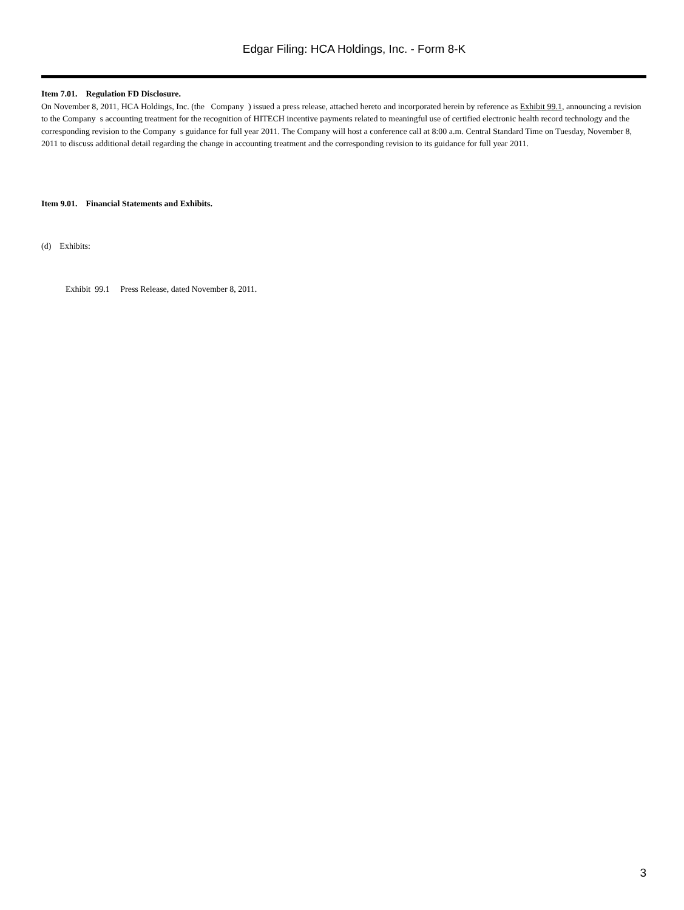Edgar Filing: HCA Holdings, Inc. - Form 8-K
Item 7.01. Regulation FD Disclosure.
On November 8, 2011, HCA Holdings, Inc. (the Company ) issued a press release, attached hereto and incorporated herein by reference as Exhibit 99.1, announcing a revision to the Company s accounting treatment for the recognition of HITECH incentive payments related to meaningful use of certified electronic health record technology and the corresponding revision to the Company s guidance for full year 2011. The Company will host a conference call at 8:00 a.m. Central Standard Time on Tuesday, November 8, 2011 to discuss additional detail regarding the change in accounting treatment and the corresponding revision to its guidance for full year 2011.
Item 9.01. Financial Statements and Exhibits.
(d) Exhibits:
Exhibit 99.1 Press Release, dated November 8, 2011.
3